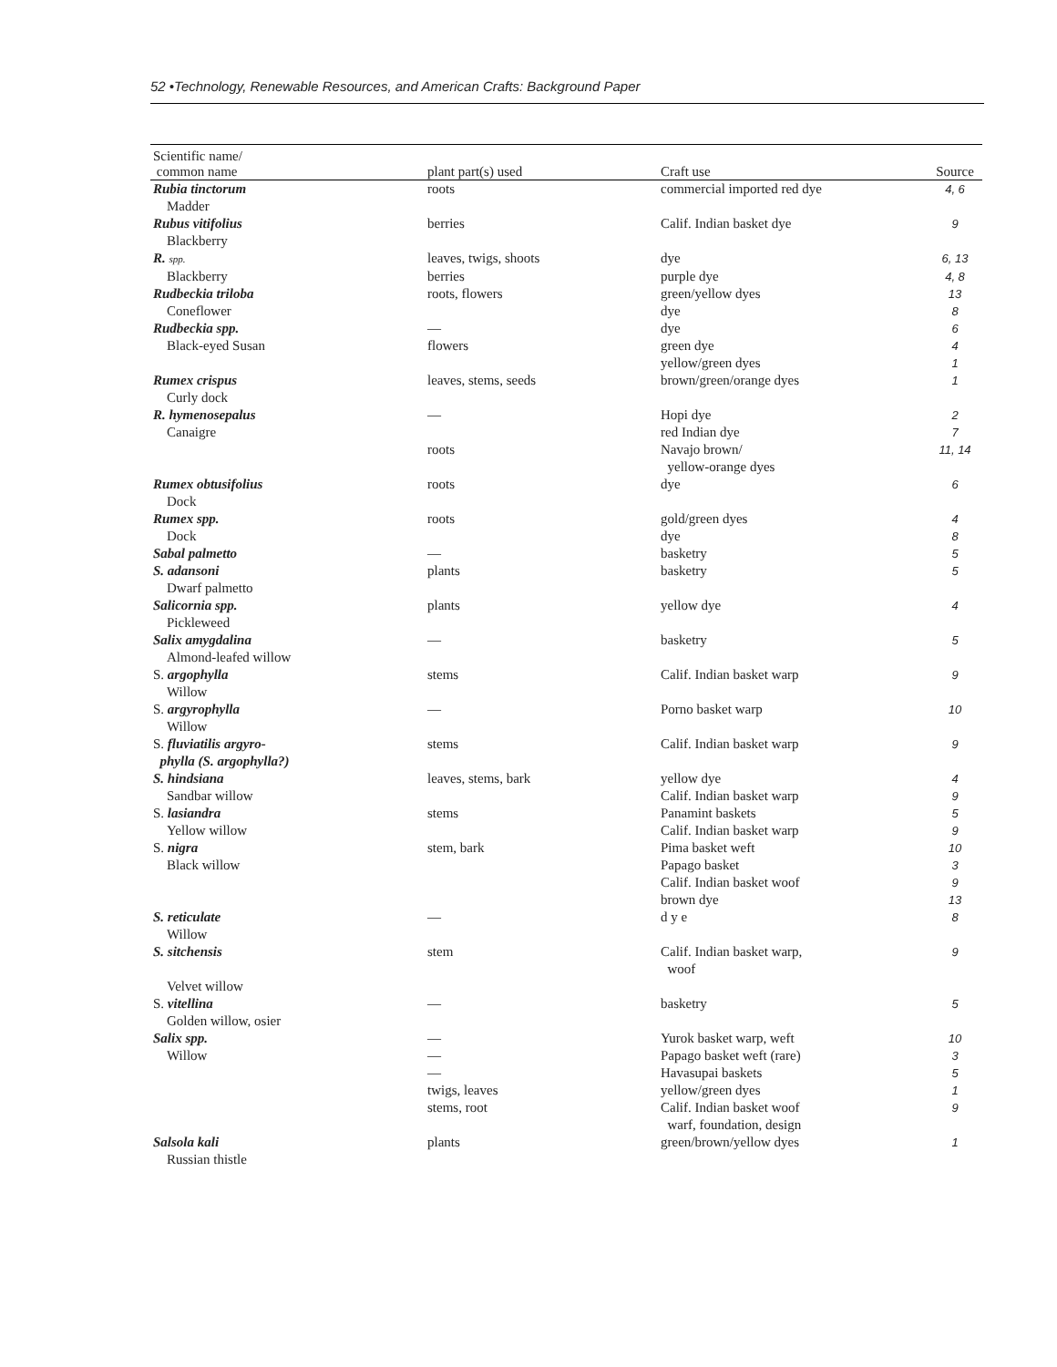52 •Technology, Renewable Resources, and American Crafts: Background Paper
| Scientific name/ common name | plant part(s) used | Craft use | Source |
| --- | --- | --- | --- |
| Rubia tinctorum | roots | commercial imported red dye | 4, 6 |
| Madder | | | |
| Rubus vitifolius | berries | Calif. Indian basket dye | 9 |
| Blackberry | | | |
| R. spp. | leaves, twigs, shoots | dye | 6, 13 |
| Blackberry | berries | purple dye | 4, 8 |
| Rudbeckia triloba | roots, flowers | green/yellow dyes | 13 |
| Coneflower | | dye | 8 |
| Rudbeckia spp. | — | dye | 6 |
| Black-eyed Susan | flowers | green dye | 4 |
| | | yellow/green dyes | 1 |
| Rumex crispus | leaves, stems, seeds | brown/green/orange dyes | 1 |
| Curly dock | | | |
| R. hymenosepalus | — | Hopi dye | 2 |
| Canaigre | | red Indian dye | 7 |
| | roots | Navajo brown/ yellow-orange dyes | 11, 14 |
| Rumex obtusifolius | roots | dye | 6 |
| Dock | | | |
| Rumex spp. | roots | gold/green dyes | 4 |
| Dock | | dye | 8 |
| Sabal palmetto | — | basketry | 5 |
| S. adansoni | plants | basketry | 5 |
| Dwarf palmetto | | | |
| Salicornia spp. | plants | yellow dye | 4 |
| Pickleweed | | | |
| Salix amygdalina | — | basketry | 5 |
| Almond-leafed willow | | | |
| S. argophylla | stems | Calif. Indian basket warp | 9 |
| Willow | | | |
| S. argyrophylla | — | Porno basket warp | 10 |
| Willow | | | |
| S. fluviatilis argyro- phylla (S. argophylla?) | stems | Calif. Indian basket warp | 9 |
| S. hindsiana | leaves, stems, bark | yellow dye | 4 |
| Sandbar willow | | Calif. Indian basket warp | 9 |
| S. lasiandra | stems | Panamint baskets | 5 |
| Yellow willow | | Calif. Indian basket warp | 9 |
| S. nigra | stem, bark | Pima basket weft | 10 |
| Black willow | | Papago basket | 3 |
| | | Calif. Indian basket woof | 9 |
| | | brown dye | 13 |
| S. reticulate | — | d y e | 8 |
| Willow | | | |
| S. sitchensis | stem | Calif. Indian basket warp, woof | 9 |
| Velvet willow | | | |
| S. vitellina | — | basketry | 5 |
| Golden willow, osier | | | |
| Salix spp. | — | Yurok basket warp, weft | 10 |
| Willow | — | Papago basket weft (rare) | 3 |
| | — | Havasupai baskets | 5 |
| | twigs, leaves | yellow/green dyes | 1 |
| | stems, root | Calif. Indian basket woof warf, foundation, design | 9 |
| Salsola kali | plants | green/brown/yellow dyes | 1 |
| Russian thistle | | | |